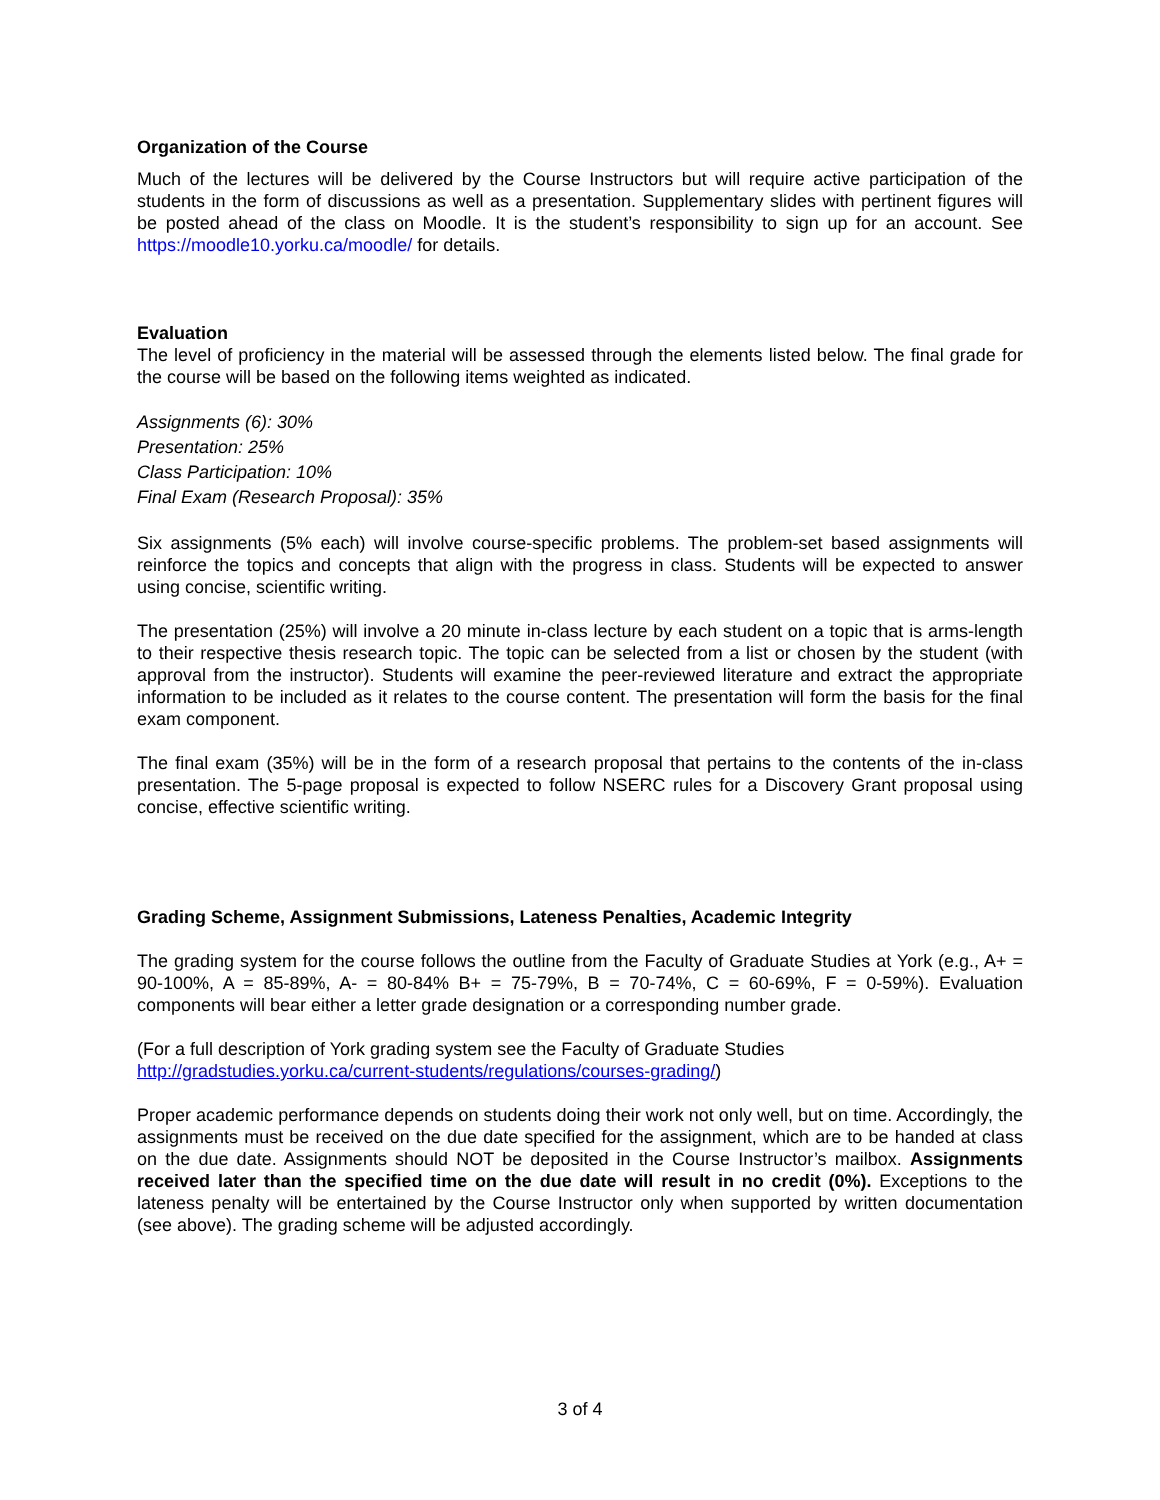Organization of the Course
Much of the lectures will be delivered by the Course Instructors but will require active participation of the students in the form of discussions as well as a presentation. Supplementary slides with pertinent figures will be posted ahead of the class on Moodle. It is the student’s responsibility to sign up for an account. See https://moodle10.yorku.ca/moodle/ for details.
Evaluation
The level of proficiency in the material will be assessed through the elements listed below. The final grade for the course will be based on the following items weighted as indicated.
Assignments (6): 30%
Presentation: 25%
Class Participation: 10%
Final Exam (Research Proposal): 35%
Six assignments (5% each) will involve course-specific problems. The problem-set based assignments will reinforce the topics and concepts that align with the progress in class. Students will be expected to answer using concise, scientific writing.
The presentation (25%) will involve a 20 minute in-class lecture by each student on a topic that is arms-length to their respective thesis research topic. The topic can be selected from a list or chosen by the student (with approval from the instructor). Students will examine the peer-reviewed literature and extract the appropriate information to be included as it relates to the course content. The presentation will form the basis for the final exam component.
The final exam (35%) will be in the form of a research proposal that pertains to the contents of the in-class presentation. The 5-page proposal is expected to follow NSERC rules for a Discovery Grant proposal using concise, effective scientific writing.
Grading Scheme, Assignment Submissions, Lateness Penalties, Academic Integrity
The grading system for the course follows the outline from the Faculty of Graduate Studies at York (e.g., A+ = 90-100%, A = 85-89%, A- = 80-84% B+ = 75-79%, B = 70-74%, C = 60-69%, F = 0-59%). Evaluation components will bear either a letter grade designation or a corresponding number grade.
(For a full description of York grading system see the Faculty of Graduate Studies
http://gradstudies.yorku.ca/current-students/regulations/courses-grading/)
Proper academic performance depends on students doing their work not only well, but on time. Accordingly, the assignments must be received on the due date specified for the assignment, which are to be handed at class on the due date. Assignments should NOT be deposited in the Course Instructor’s mailbox. Assignments received later than the specified time on the due date will result in no credit (0%). Exceptions to the lateness penalty will be entertained by the Course Instructor only when supported by written documentation (see above). The grading scheme will be adjusted accordingly.
3 of 4